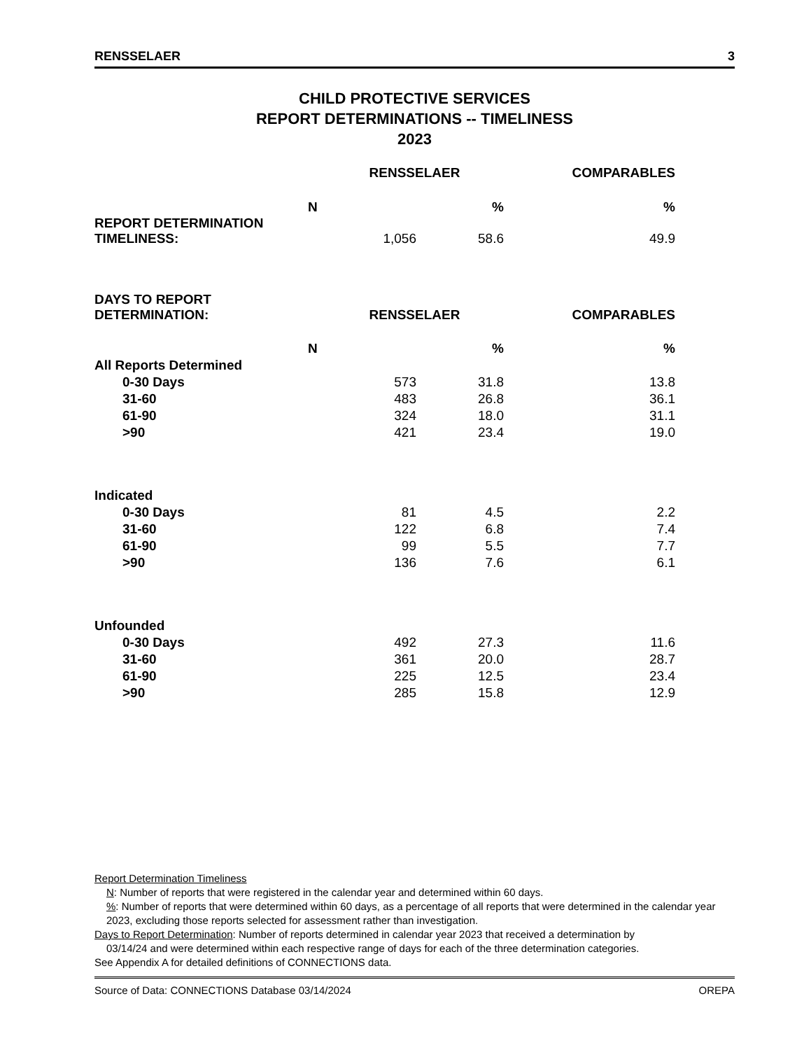RENSSELAER 3
CHILD PROTECTIVE SERVICES
REPORT DETERMINATIONS -- TIMELINESS
2023
| | RENSSELAER | | COMPARABLES |
| | N | % | % |
| REPORT DETERMINATION TIMELINESS: | 1,056 | 58.6 | 49.9 |
| DAYS TO REPORT DETERMINATION: | RENSSELAER | | COMPARABLES |
| | N | % | % |
| All Reports Determined | | | |
| 0-30 Days | 573 | 31.8 | 13.8 |
| 31-60 | 483 | 26.8 | 36.1 |
| 61-90 | 324 | 18.0 | 31.1 |
| >90 | 421 | 23.4 | 19.0 |
| Indicated | | | |
| 0-30 Days | 81 | 4.5 | 2.2 |
| 31-60 | 122 | 6.8 | 7.4 |
| 61-90 | 99 | 5.5 | 7.7 |
| >90 | 136 | 7.6 | 6.1 |
| Unfounded | | | |
| 0-30 Days | 492 | 27.3 | 11.6 |
| 31-60 | 361 | 20.0 | 28.7 |
| 61-90 | 225 | 12.5 | 23.4 |
| >90 | 285 | 15.8 | 12.9 |
Report Determination Timeliness
N: Number of reports that were registered in the calendar year and determined within 60 days.
%: Number of reports that were determined within 60 days, as a percentage of all reports that were determined in the calendar year 2023, excluding those reports selected for assessment rather than investigation.
Days to Report Determination: Number of reports determined in calendar year 2023 that received a determination by
03/14/24 and were determined within each respective range of days for each of the three determination categories.
See Appendix A for detailed definitions of CONNECTIONS data.
Source of Data: CONNECTIONS Database 03/14/2024 OREPA